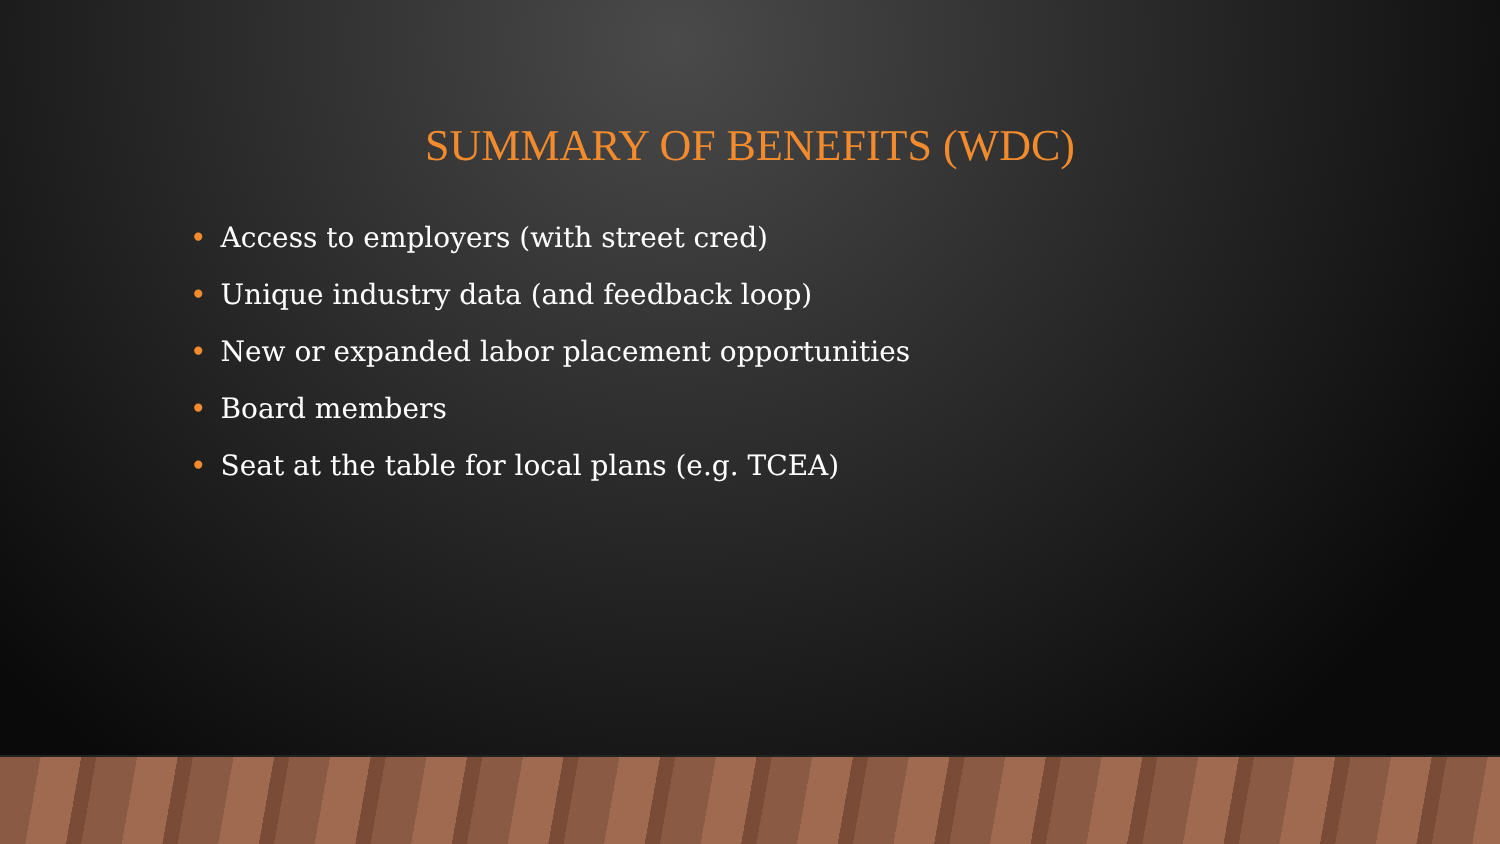SUMMARY OF BENEFITS (WDC)
• Access to employers (with street cred)
• Unique industry data (and feedback loop)
• New or expanded labor placement opportunities
• Board members
• Seat at the table for local plans (e.g. TCEA)